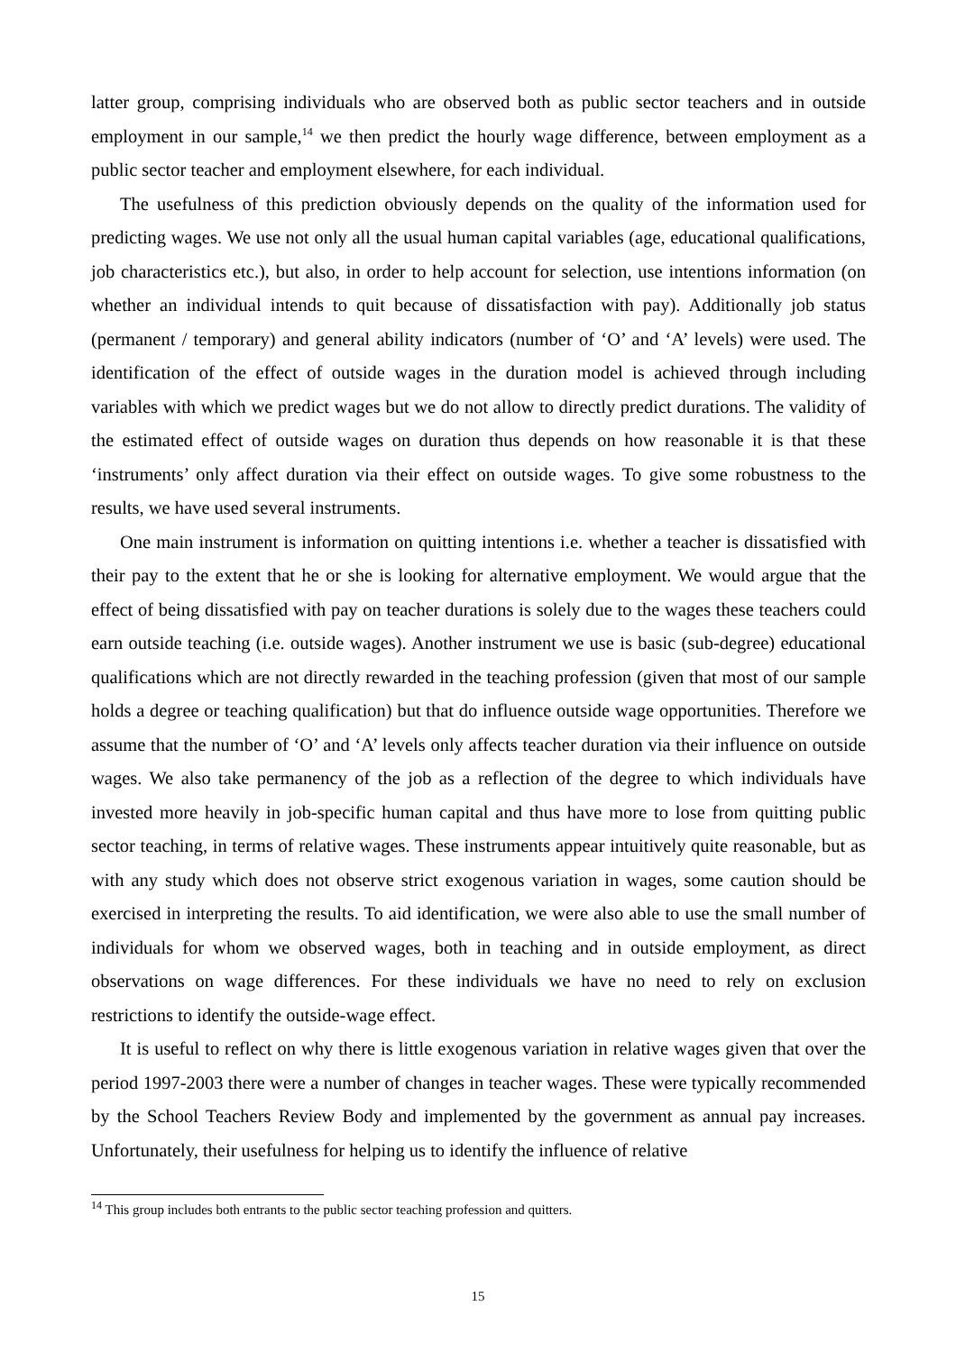latter group, comprising individuals who are observed both as public sector teachers and in outside employment in our sample,<sup>14</sup> we then predict the hourly wage difference, between employment as a public sector teacher and employment elsewhere, for each individual.
The usefulness of this prediction obviously depends on the quality of the information used for predicting wages. We use not only all the usual human capital variables (age, educational qualifications, job characteristics etc.), but also, in order to help account for selection, use intentions information (on whether an individual intends to quit because of dissatisfaction with pay). Additionally job status (permanent / temporary) and general ability indicators (number of ‘O’ and ‘A’ levels) were used. The identification of the effect of outside wages in the duration model is achieved through including variables with which we predict wages but we do not allow to directly predict durations. The validity of the estimated effect of outside wages on duration thus depends on how reasonable it is that these ‘instruments’ only affect duration via their effect on outside wages. To give some robustness to the results, we have used several instruments.
One main instrument is information on quitting intentions i.e. whether a teacher is dissatisfied with their pay to the extent that he or she is looking for alternative employment. We would argue that the effect of being dissatisfied with pay on teacher durations is solely due to the wages these teachers could earn outside teaching (i.e. outside wages). Another instrument we use is basic (sub-degree) educational qualifications which are not directly rewarded in the teaching profession (given that most of our sample holds a degree or teaching qualification) but that do influence outside wage opportunities. Therefore we assume that the number of ‘O’ and ‘A’ levels only affects teacher duration via their influence on outside wages. We also take permanency of the job as a reflection of the degree to which individuals have invested more heavily in job-specific human capital and thus have more to lose from quitting public sector teaching, in terms of relative wages. These instruments appear intuitively quite reasonable, but as with any study which does not observe strict exogenous variation in wages, some caution should be exercised in interpreting the results. To aid identification, we were also able to use the small number of individuals for whom we observed wages, both in teaching and in outside employment, as direct observations on wage differences. For these individuals we have no need to rely on exclusion restrictions to identify the outside-wage effect.
It is useful to reflect on why there is little exogenous variation in relative wages given that over the period 1997-2003 there were a number of changes in teacher wages. These were typically recommended by the School Teachers Review Body and implemented by the government as annual pay increases. Unfortunately, their usefulness for helping us to identify the influence of relative
<sup>14</sup> This group includes both entrants to the public sector teaching profession and quitters.
15